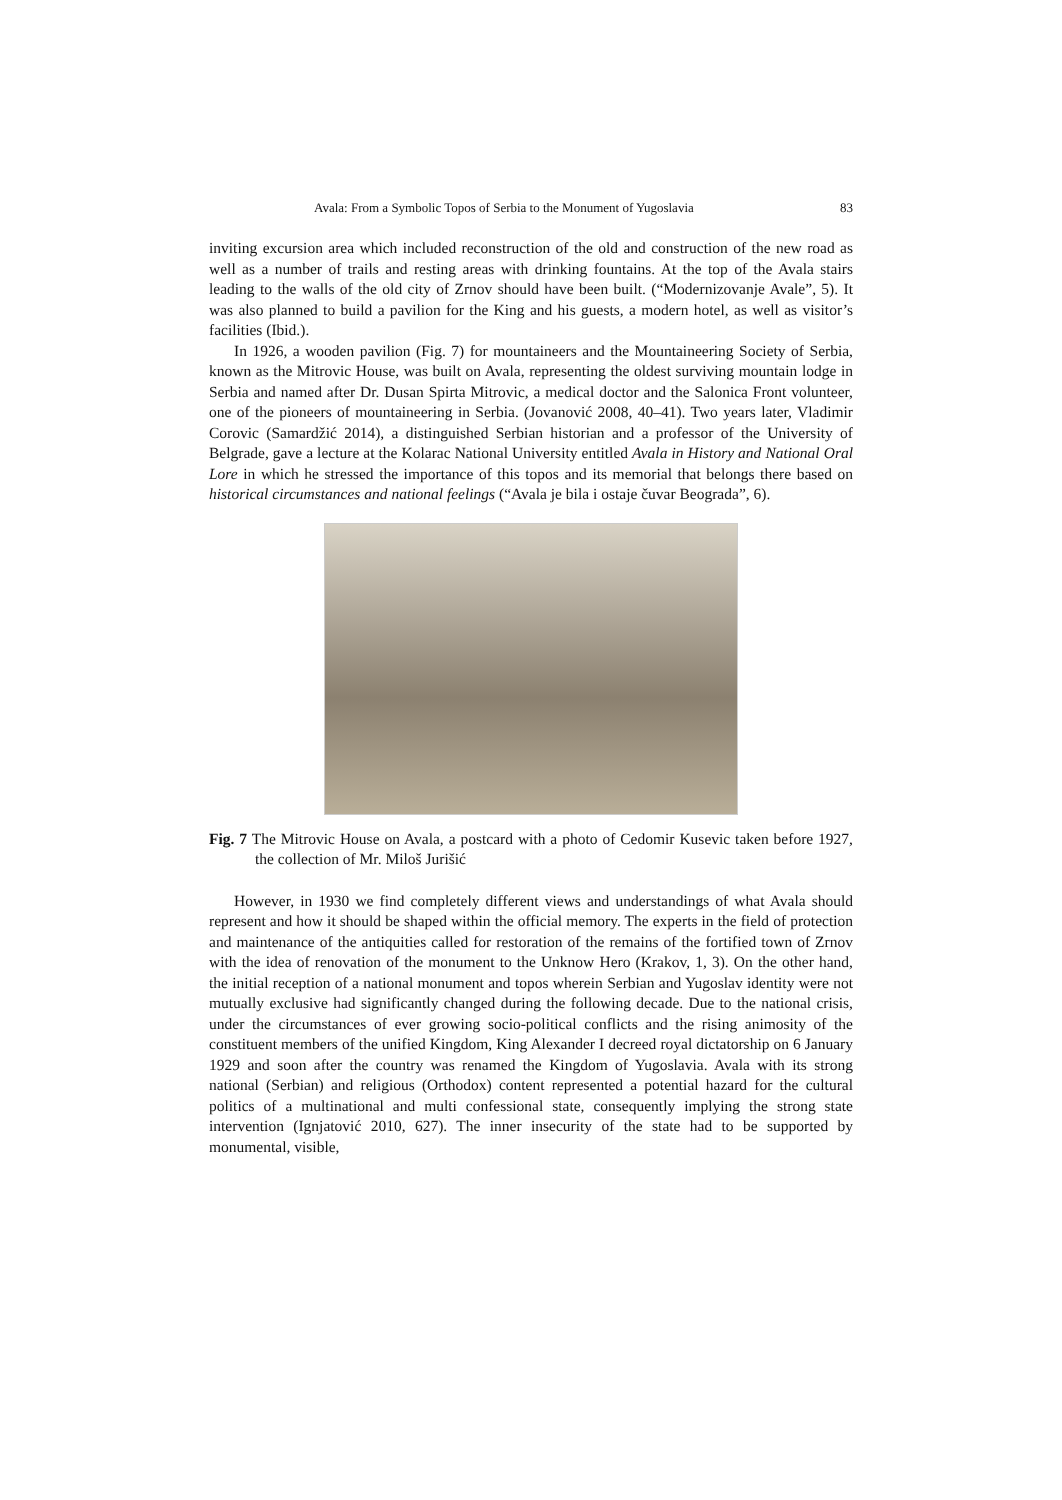Avala: From a Symbolic Topos of Serbia to the Monument of Yugoslavia 83
inviting excursion area which included reconstruction of the old and construction of the new road as well as a number of trails and resting areas with drinking fountains. At the top of the Avala stairs leading to the walls of the old city of Zrnov should have been built. (“Modernizovanje Avale”, 5). It was also planned to build a pavilion for the King and his guests, a modern hotel, as well as visitor’s facilities (Ibid.).
In 1926, a wooden pavilion (Fig. 7) for mountaineers and the Mountaineering Society of Serbia, known as the Mitrovic House, was built on Avala, representing the oldest surviving mountain lodge in Serbia and named after Dr. Dusan Spirta Mitrovic, a medical doctor and the Salonica Front volunteer, one of the pioneers of mountaineering in Serbia. (Jovanović 2008, 40–41). Two years later, Vladimir Corovic (Samardžić 2014), a distinguished Serbian historian and a professor of the University of Belgrade, gave a lecture at the Kolarac National University entitled Avala in History and National Oral Lore in which he stressed the importance of this topos and its memorial that belongs there based on historical circumstances and national feelings (“Avala je bila i ostaje čuvar Beograda”, 6).
Fig. 7 The Mitrovic House on Avala, a postcard with a photo of Cedomir Kusevic taken before 1927, the collection of Mr. Miloš Jurišić
However, in 1930 we find completely different views and understandings of what Avala should represent and how it should be shaped within the official memory. The experts in the field of protection and maintenance of the antiquities called for restoration of the remains of the fortified town of Zrnov with the idea of renovation of the monument to the Unknow Hero (Krakov, 1, 3). On the other hand, the initial reception of a national monument and topos wherein Serbian and Yugoslav identity were not mutually exclusive had significantly changed during the following decade. Due to the national crisis, under the circumstances of ever growing socio-political conflicts and the rising animosity of the constituent members of the unified Kingdom, King Alexander I decreed royal dictatorship on 6 January 1929 and soon after the country was renamed the Kingdom of Yugoslavia. Avala with its strong national (Serbian) and religious (Orthodox) content represented a potential hazard for the cultural politics of a multinational and multi confessional state, consequently implying the strong state intervention (Ignjatović 2010, 627). The inner insecurity of the state had to be supported by monumental, visible,